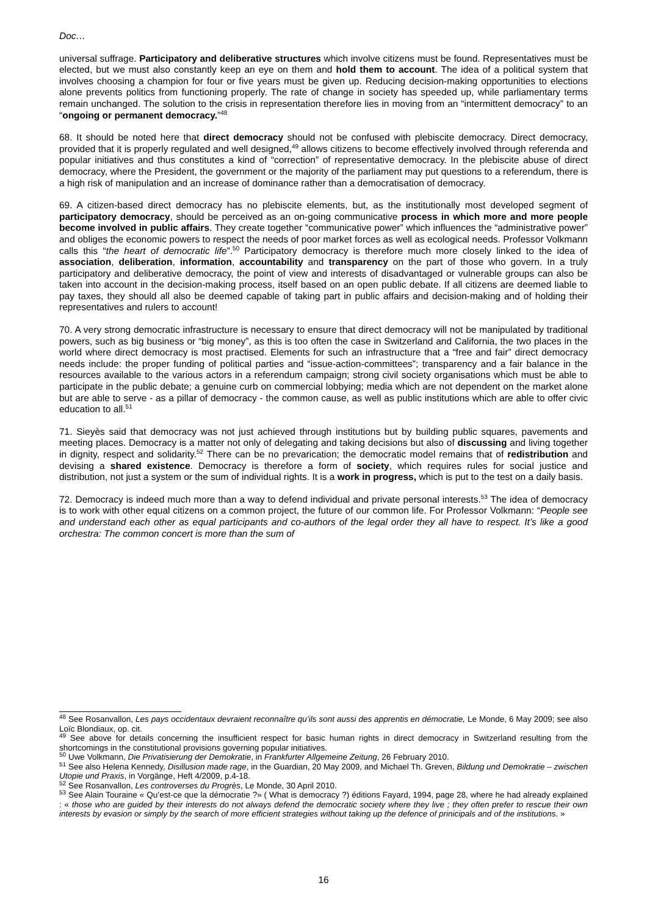Doc…
universal suffrage. Participatory and deliberative structures which involve citizens must be found. Representatives must be elected, but we must also constantly keep an eye on them and hold them to account. The idea of a political system that involves choosing a champion for four or five years must be given up. Reducing decision-making opportunities to elections alone prevents politics from functioning properly. The rate of change in society has speeded up, while parliamentary terms remain unchanged. The solution to the crisis in representation therefore lies in moving from an “intermittent democracy” to an “ongoing or permanent democracy.”<sup>48</sup>
68. It should be noted here that direct democracy should not be confused with plebiscite democracy. Direct democracy, provided that it is properly regulated and well designed,<sup>49</sup> allows citizens to become effectively involved through referenda and popular initiatives and thus constitutes a kind of “correction” of representative democracy. In the plebiscite abuse of direct democracy, where the President, the government or the majority of the parliament may put questions to a referendum, there is a high risk of manipulation and an increase of dominance rather than a democratisation of democracy.
69. A citizen-based direct democracy has no plebiscite elements, but, as the institutionally most developed segment of participatory democracy, should be perceived as an on-going communicative process in which more and more people become involved in public affairs. They create together “communicative power” which influences the “administrative power” and obliges the economic powers to respect the needs of poor market forces as well as ecological needs. Professor Volkmann calls this “the heart of democratic life”.<sup>50</sup> Participatory democracy is therefore much more closely linked to the idea of association, deliberation, information, accountability and transparency on the part of those who govern. In a truly participatory and deliberative democracy, the point of view and interests of disadvantaged or vulnerable groups can also be taken into account in the decision-making process, itself based on an open public debate. If all citizens are deemed liable to pay taxes, they should all also be deemed capable of taking part in public affairs and decision-making and of holding their representatives and rulers to account!
70. A very strong democratic infrastructure is necessary to ensure that direct democracy will not be manipulated by traditional powers, such as big business or “big money”, as this is too often the case in Switzerland and California, the two places in the world where direct democracy is most practised. Elements for such an infrastructure that a “free and fair” direct democracy needs include: the proper funding of political parties and “issue-action-committees”; transparency and a fair balance in the resources available to the various actors in a referendum campaign; strong civil society organisations which must be able to participate in the public debate; a genuine curb on commercial lobbying; media which are not dependent on the market alone but are able to serve - as a pillar of democracy - the common cause, as well as public institutions which are able to offer civic education to all.<sup>51</sup>
71. Sieyès said that democracy was not just achieved through institutions but by building public squares, pavements and meeting places. Democracy is a matter not only of delegating and taking decisions but also of discussing and living together in dignity, respect and solidarity.<sup>52</sup> There can be no prevarication; the democratic model remains that of redistribution and devising a shared existence. Democracy is therefore a form of society, which requires rules for social justice and distribution, not just a system or the sum of individual rights. It is a work in progress, which is put to the test on a daily basis.
72. Democracy is indeed much more than a way to defend individual and private personal interests.<sup>53</sup> The idea of democracy is to work with other equal citizens on a common project, the future of our common life. For Professor Volkmann: “People see and understand each other as equal participants and co-authors of the legal order they all have to respect. It’s like a good orchestra: The common concert is more than the sum of
<sup>48</sup> See Rosanvallon, Les pays occidentaux devraient reconnaître qu’ils sont aussi des apprentis en démocratie, Le Monde, 6 May 2009; see also Loïc Blondiaux, op. cit.
<sup>49</sup> See above for details concerning the insufficient respect for basic human rights in direct democracy in Switzerland resulting from the shortcomings in the constitutional provisions governing popular initiatives.
<sup>50</sup> Uwe Volkmann, Die Privatisierung der Demokratie, in Frankfurter Allgemeine Zeitung, 26 February 2010.
<sup>51</sup> See also Helena Kennedy, Disillusion made rage, in the Guardian, 20 May 2009, and Michael Th. Greven, Bildung und Demokratie – zwischen Utopie und Praxis, in Vorgänge, Heft 4/2009, p.4-18.
<sup>52</sup> See Rosanvallon, Les controverses du Progrès, Le Monde, 30 April 2010.
<sup>53</sup> See Alain Touraine « Qu’est-ce que la démocratie ?» ( What is democracy ?) éditions Fayard, 1994, page 28, where he had already explained : « those who are guided by their interests do not always defend the democratic society where they live ; they often prefer to rescue their own interests by evasion or simply by the search of more efficient strategies without taking up the defence of prinicipals and of the institutions. »
16